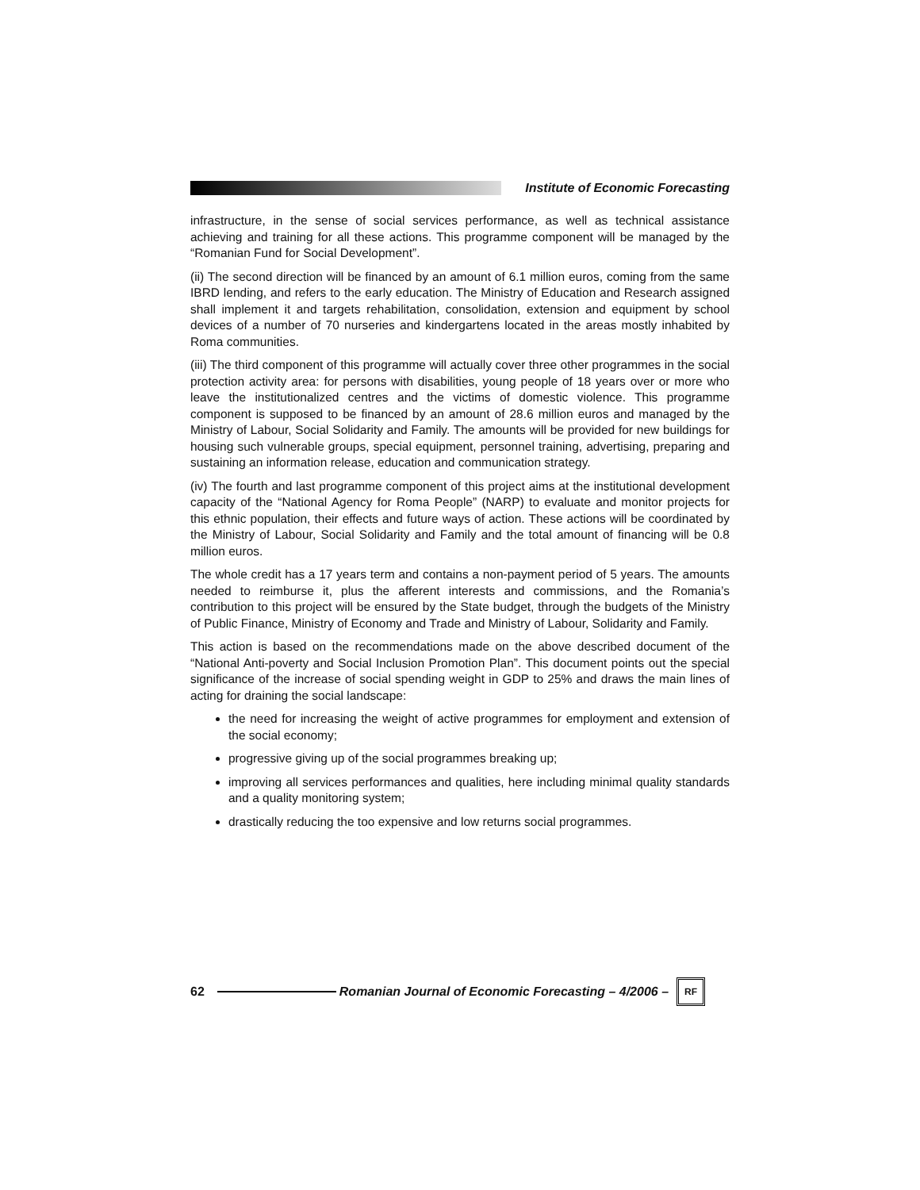Institute of Economic Forecasting
infrastructure, in the sense of social services performance, as well as technical assistance achieving and training for all these actions. This programme component will be managed by the “Romanian Fund for Social Development”.
(ii) The second direction will be financed by an amount of 6.1 million euros, coming from the same IBRD lending, and refers to the early education. The Ministry of Education and Research assigned shall implement it and targets rehabilitation, consolidation, extension and equipment by school devices of a number of 70 nurseries and kindergartens located in the areas mostly inhabited by Roma communities.
(iii) The third component of this programme will actually cover three other programmes in the social protection activity area: for persons with disabilities, young people of 18 years over or more who leave the institutionalized centres and the victims of domestic violence. This programme component is supposed to be financed by an amount of 28.6 million euros and managed by the Ministry of Labour, Social Solidarity and Family. The amounts will be provided for new buildings for housing such vulnerable groups, special equipment, personnel training, advertising, preparing and sustaining an information release, education and communication strategy.
(iv) The fourth and last programme component of this project aims at the institutional development capacity of the “National Agency for Roma People” (NARP) to evaluate and monitor projects for this ethnic population, their effects and future ways of action. These actions will be coordinated by the Ministry of Labour, Social Solidarity and Family and the total amount of financing will be 0.8 million euros.
The whole credit has a 17 years term and contains a non-payment period of 5 years. The amounts needed to reimburse it, plus the afferent interests and commissions, and the Romania’s contribution to this project will be ensured by the State budget, through the budgets of the Ministry of Public Finance, Ministry of Economy and Trade and Ministry of Labour, Solidarity and Family.
This action is based on the recommendations made on the above described document of the “National Anti-poverty and Social Inclusion Promotion Plan”. This document points out the special significance of the increase of social spending weight in GDP to 25% and draws the main lines of acting for draining the social landscape:
the need for increasing the weight of active programmes for employment and extension of the social economy;
progressive giving up of the social programmes breaking up;
improving all services performances and qualities, here including minimal quality standards and a quality monitoring system;
drastically reducing the too expensive and low returns social programmes.
62
Romanian Journal of Economic Forecasting – 4/2006 –
RF